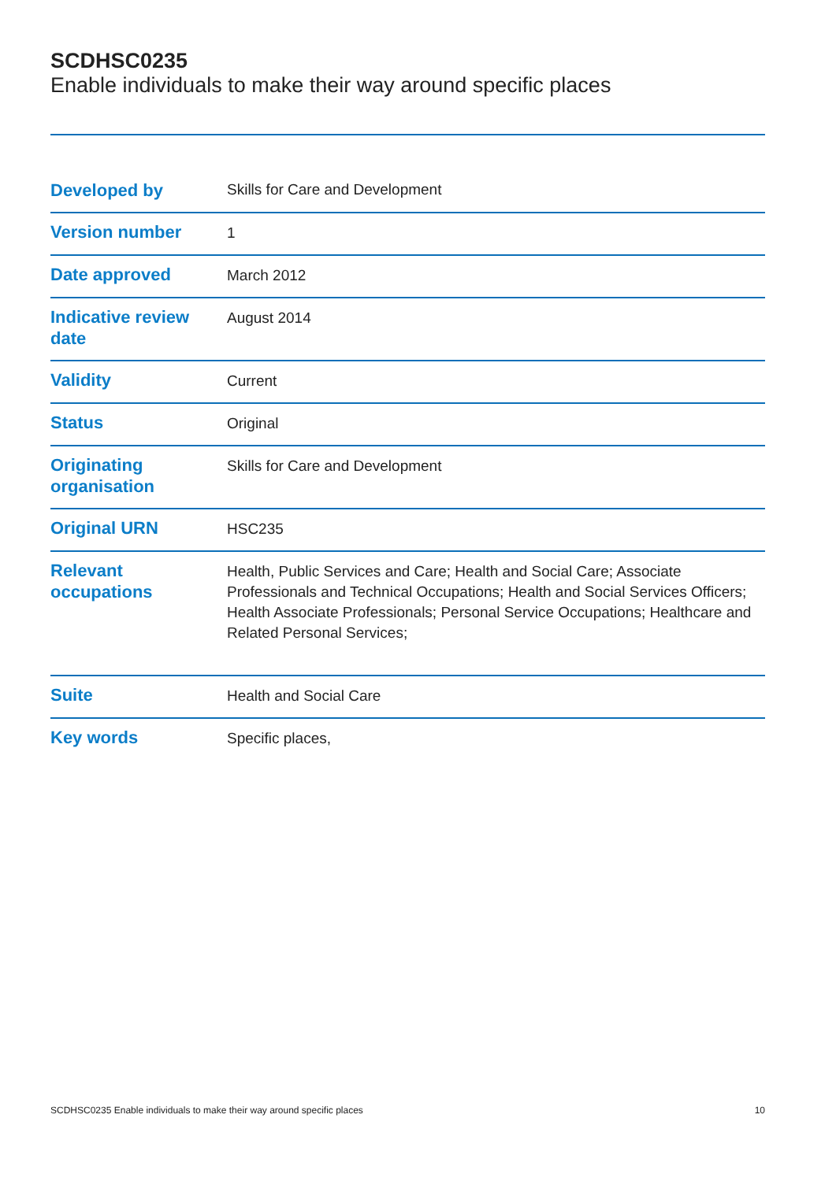SCDHSC0235
Enable individuals to make their way around specific places
| Developed by | Skills for Care and Development |
| Version number | 1 |
| Date approved | March 2012 |
| Indicative review date | August 2014 |
| Validity | Current |
| Status | Original |
| Originating organisation | Skills for Care and Development |
| Original URN | HSC235 |
| Relevant occupations | Health, Public Services and Care; Health and Social Care; Associate Professionals and Technical Occupations; Health and Social Services Officers; Health Associate Professionals; Personal Service Occupations; Healthcare and Related Personal Services; |
| Suite | Health and Social Care |
| Key words | Specific places, |
SCDHSC0235 Enable individuals to make their way around specific places 10